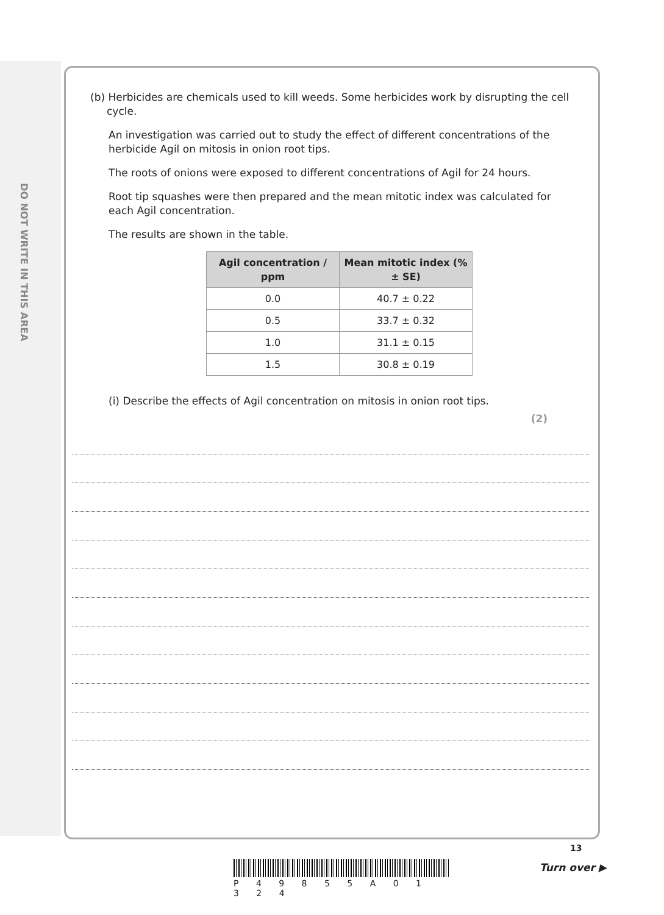DO NOT WRITE IN THIS AREA
(b) Herbicides are chemicals used to kill weeds. Some herbicides work by disrupting the cell
cycle.
An investigation was carried out to study the effect of different concentrations of the herbicide Agil on mitosis in onion root tips.
The roots of onions were exposed to different concentrations of Agil for 24 hours.
Root tip squashes were then prepared and the mean mitotic index was calculated for each Agil concentration.
The results are shown in the table.
| Agil concentration / ppm | Mean mitotic index (% ± SE) |
| --- | --- |
| 0.0 | 40.7 ± 0.22 |
| 0.5 | 33.7 ± 0.32 |
| 1.0 | 31.1 ± 0.15 |
| 1.5 | 30.8 ± 0.19 |
(i) Describe the effects of Agil concentration on mitosis in onion root tips.
(2)
P 4 9 8 5 5 A 0 1 3 2 4
13
Turn over ▶